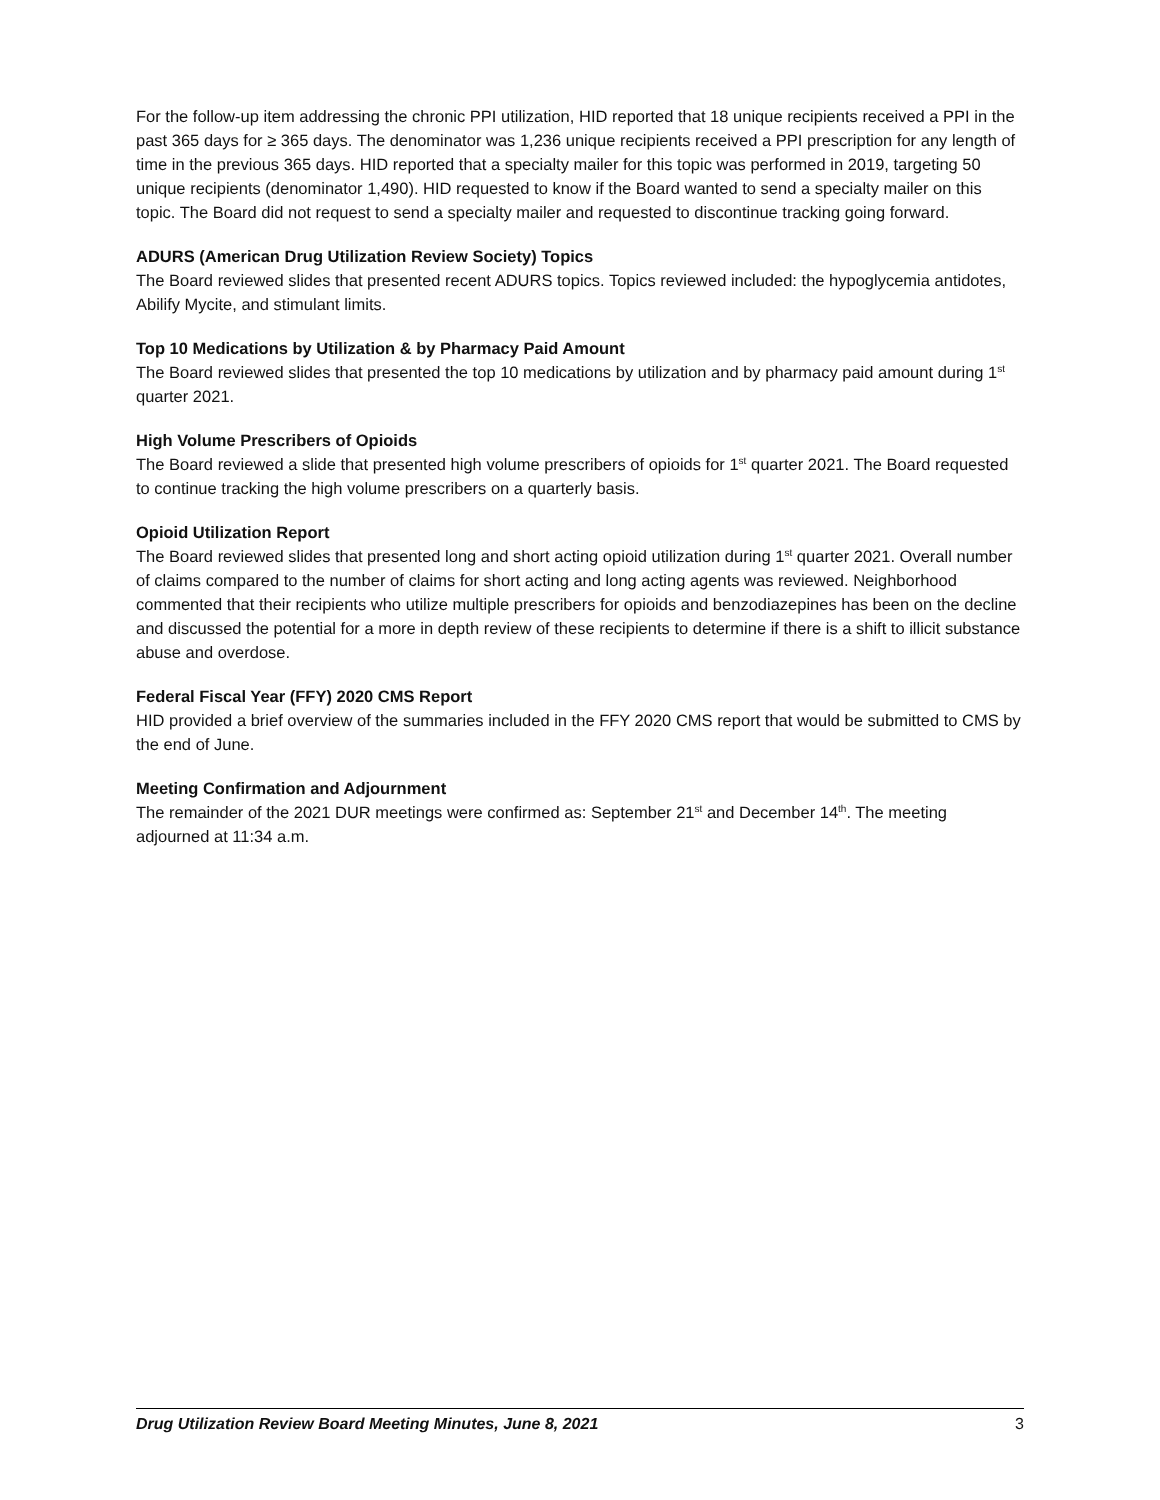For the follow-up item addressing the chronic PPI utilization, HID reported that 18 unique recipients received a PPI in the past 365 days for ≥ 365 days. The denominator was 1,236 unique recipients received a PPI prescription for any length of time in the previous 365 days. HID reported that a specialty mailer for this topic was performed in 2019, targeting 50 unique recipients (denominator 1,490). HID requested to know if the Board wanted to send a specialty mailer on this topic. The Board did not request to send a specialty mailer and requested to discontinue tracking going forward.
ADURS (American Drug Utilization Review Society) Topics
The Board reviewed slides that presented recent ADURS topics. Topics reviewed included: the hypoglycemia antidotes, Abilify Mycite, and stimulant limits.
Top 10 Medications by Utilization & by Pharmacy Paid Amount
The Board reviewed slides that presented the top 10 medications by utilization and by pharmacy paid amount during 1<sup>st</sup> quarter 2021.
High Volume Prescribers of Opioids
The Board reviewed a slide that presented high volume prescribers of opioids for 1<sup>st</sup> quarter 2021. The Board requested to continue tracking the high volume prescribers on a quarterly basis.
Opioid Utilization Report
The Board reviewed slides that presented long and short acting opioid utilization during 1<sup>st</sup> quarter 2021. Overall number of claims compared to the number of claims for short acting and long acting agents was reviewed. Neighborhood commented that their recipients who utilize multiple prescribers for opioids and benzodiazepines has been on the decline and discussed the potential for a more in depth review of these recipients to determine if there is a shift to illicit substance abuse and overdose.
Federal Fiscal Year (FFY) 2020 CMS Report
HID provided a brief overview of the summaries included in the FFY 2020 CMS report that would be submitted to CMS by the end of June.
Meeting Confirmation and Adjournment
The remainder of the 2021 DUR meetings were confirmed as: September 21<sup>st</sup> and December 14<sup>th</sup>. The meeting adjourned at 11:34 a.m.
Drug Utilization Review Board Meeting Minutes, June 8, 2021 3